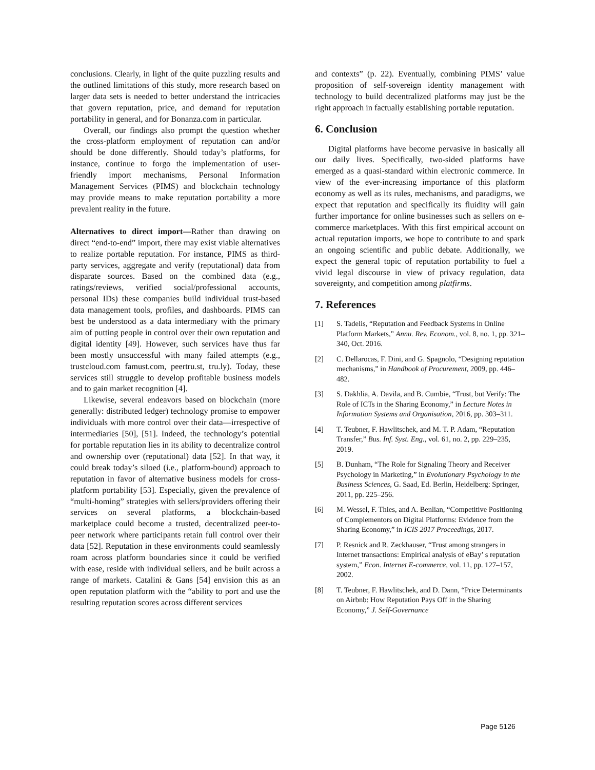conclusions. Clearly, in light of the quite puzzling results and the outlined limitations of this study, more research based on larger data sets is needed to better understand the intricacies that govern reputation, price, and demand for reputation portability in general, and for Bonanza.com in particular.
Overall, our findings also prompt the question whether the cross-platform employment of reputation can and/or should be done differently. Should today’s platforms, for instance, continue to forgo the implementation of user-friendly import mechanisms, Personal Information Management Services (PIMS) and blockchain technology may provide means to make reputation portability a more prevalent reality in the future.
Alternatives to direct import—Rather than drawing on direct “end-to-end” import, there may exist viable alternatives to realize portable reputation. For instance, PIMS as third-party services, aggregate and verify (reputational) data from disparate sources. Based on the combined data (e.g., ratings/reviews, verified social/professional accounts, personal IDs) these companies build individual trust-based data management tools, profiles, and dashboards. PIMS can best be understood as a data intermediary with the primary aim of putting people in control over their own reputation and digital identity [49]. However, such services have thus far been mostly unsuccessful with many failed attempts (e.g., trustcloud.com famust.com, peertru.st, tru.ly). Today, these services still struggle to develop profitable business models and to gain market recognition [4].
Likewise, several endeavors based on blockchain (more generally: distributed ledger) technology promise to empower individuals with more control over their data—irrespective of intermediaries [50], [51]. Indeed, the technology’s potential for portable reputation lies in its ability to decentralize control and ownership over (reputational) data [52]. In that way, it could break today’s siloed (i.e., platform-bound) approach to reputation in favor of alternative business models for cross-platform portability [53]. Especially, given the prevalence of “multi-homing” strategies with sellers/providers offering their services on several platforms, a blockchain-based marketplace could become a trusted, decentralized peer-to-peer network where participants retain full control over their data [52]. Reputation in these environments could seamlessly roam across platform boundaries since it could be verified with ease, reside with individual sellers, and be built across a range of markets. Catalini & Gans [54] envision this as an open reputation platform with the “ability to port and use the resulting reputation scores across different services
and contexts” (p. 22). Eventually, combining PIMS’ value proposition of self-sovereign identity management with technology to build decentralized platforms may just be the right approach in factually establishing portable reputation.
6. Conclusion
Digital platforms have become pervasive in basically all our daily lives. Specifically, two-sided platforms have emerged as a quasi-standard within electronic commerce. In view of the ever-increasing importance of this platform economy as well as its rules, mechanisms, and paradigms, we expect that reputation and specifically its fluidity will gain further importance for online businesses such as sellers on e-commerce marketplaces. With this first empirical account on actual reputation imports, we hope to contribute to and spark an ongoing scientific and public debate. Additionally, we expect the general topic of reputation portability to fuel a vivid legal discourse in view of privacy regulation, data sovereignty, and competition among platfirms.
7. References
[1] S. Tadelis, “Reputation and Feedback Systems in Online Platform Markets,” Annu. Rev. Econom., vol. 8, no. 1, pp. 321–340, Oct. 2016.
[2] C. Dellarocas, F. Dini, and G. Spagnolo, “Designing reputation mechanisms,” in Handbook of Procurement, 2009, pp. 446–482.
[3] S. Dakhlia, A. Davila, and B. Cumbie, “Trust, but Verify: The Role of ICTs in the Sharing Economy,” in Lecture Notes in Information Systems and Organisation, 2016, pp. 303–311.
[4] T. Teubner, F. Hawlitschek, and M. T. P. Adam, “Reputation Transfer,” Bus. Inf. Syst. Eng., vol. 61, no. 2, pp. 229–235, 2019.
[5] B. Dunham, “The Role for Signaling Theory and Receiver Psychology in Marketing,” in Evolutionary Psychology in the Business Sciences, G. Saad, Ed. Berlin, Heidelberg: Springer, 2011, pp. 225–256.
[6] M. Wessel, F. Thies, and A. Benlian, “Competitive Positioning of Complementors on Digital Platforms: Evidence from the Sharing Economy,” in ICIS 2017 Proceedings, 2017.
[7] P. Resnick and R. Zeckhauser, “Trust among strangers in Internet transactions: Empirical analysis of eBay’ s reputation system,” Econ. Internet E-commerce, vol. 11, pp. 127–157, 2002.
[8] T. Teubner, F. Hawlitschek, and D. Dann, “Price Determinants on Airbnb: How Reputation Pays Off in the Sharing Economy,” J. Self-Governance
Page 5126